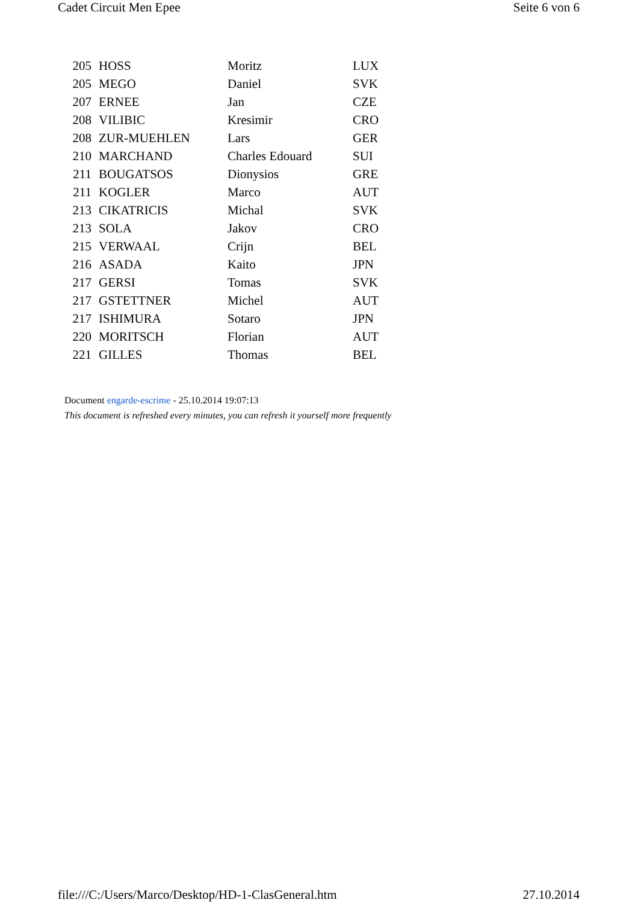Cadet Circuit Men Epee Seite 6 von 6
| 205 | HOSS | Moritz | LUX |
| 205 | MEGO | Daniel | SVK |
| 207 | ERNEE | Jan | CZE |
| 208 | VILIBIC | Kresimir | CRO |
| 208 | ZUR-MUEHLEN | Lars | GER |
| 210 | MARCHAND | Charles Edouard | SUI |
| 211 | BOUGATSOS | Dionysios | GRE |
| 211 | KOGLER | Marco | AUT |
| 213 | CIKATRICIS | Michal | SVK |
| 213 | SOLA | Jakov | CRO |
| 215 | VERWAAL | Crijn | BEL |
| 216 | ASADA | Kaito | JPN |
| 217 | GERSI | Tomas | SVK |
| 217 | GSTETTNER | Michel | AUT |
| 217 | ISHIMURA | Sotaro | JPN |
| 220 | MORITSCH | Florian | AUT |
| 221 | GILLES | Thomas | BEL |
Document engarde-escrime - 25.10.2014 19:07:13
This document is refreshed every minutes, you can refresh it yourself more frequently
file:///C:/Users/Marco/Desktop/HD-1-ClasGeneral.htm 27.10.2014